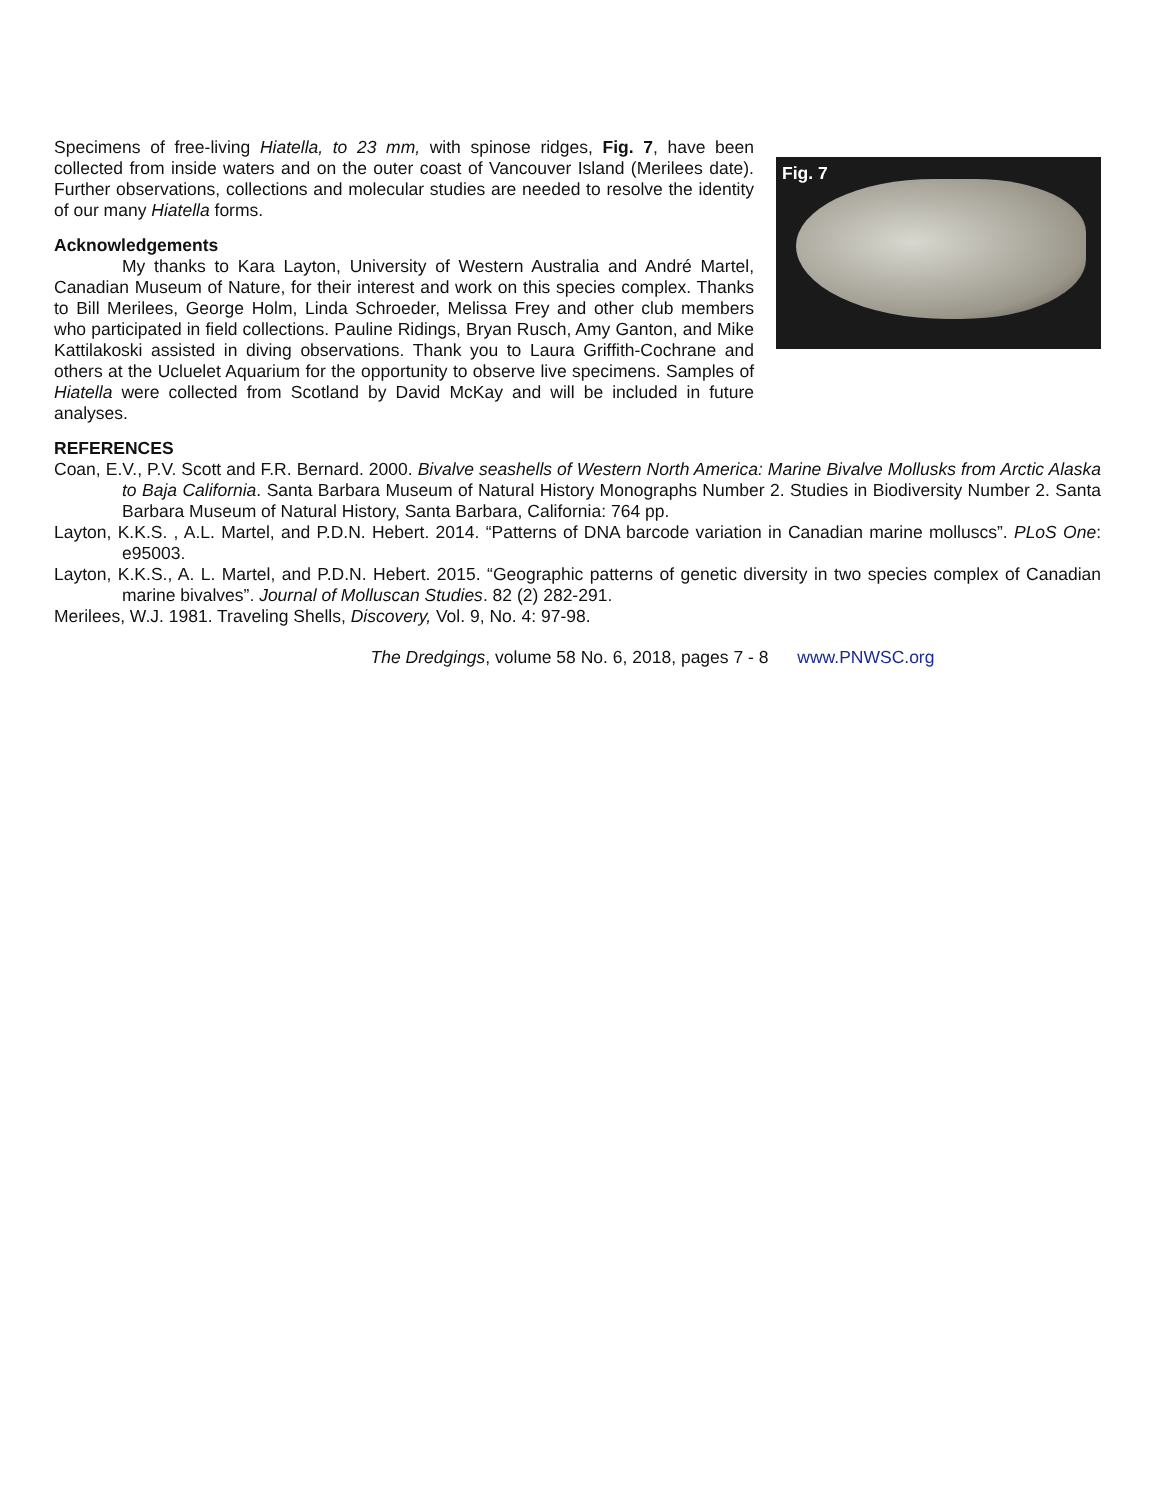Specimens of free-living Hiatella, to 23 mm, with spinose ridges, Fig. 7, have been collected from inside waters and on the outer coast of Vancouver Island (Merilees date). Further observations, collections and molecular studies are needed to resolve the identity of our many Hiatella forms.
Acknowledgements
My thanks to Kara Layton, University of Western Australia and André Martel, Canadian Museum of Nature, for their interest and work on this species complex. Thanks to Bill Merilees, George Holm, Linda Schroeder, Melissa Frey and other club members who participated in field collections. Pauline Ridings, Bryan Rusch, Amy Ganton, and Mike Kattilakoski assisted in diving observations. Thank you to Laura Griffith-Cochrane and others at the Ucluelet Aquarium for the opportunity to observe live specimens. Samples of Hiatella were collected from Scotland by David McKay and will be included in future analyses.
Fig. 7
REFERENCES
Coan, E.V., P.V. Scott and F.R. Bernard. 2000. Bivalve seashells of Western North America: Marine Bivalve Mollusks from Arctic Alaska to Baja California. Santa Barbara Museum of Natural History Monographs Number 2. Studies in Biodiversity Number 2. Santa Barbara Museum of Natural History, Santa Barbara, California: 764 pp.
Layton, K.K.S. , A.L. Martel, and P.D.N. Hebert. 2014. “Patterns of DNA barcode variation in Canadian marine molluscs”. PLoS One: e95003.
Layton, K.K.S., A. L. Martel, and P.D.N. Hebert. 2015. “Geographic patterns of genetic diversity in two species complex of Canadian marine bivalves”. Journal of Molluscan Studies. 82 (2) 282-291.
Merilees, W.J. 1981. Traveling Shells, Discovery, Vol. 9, No. 4: 97-98.
The Dredgings, volume 58 No. 6, 2018, pages 7 - 8 www.PNWSC.org